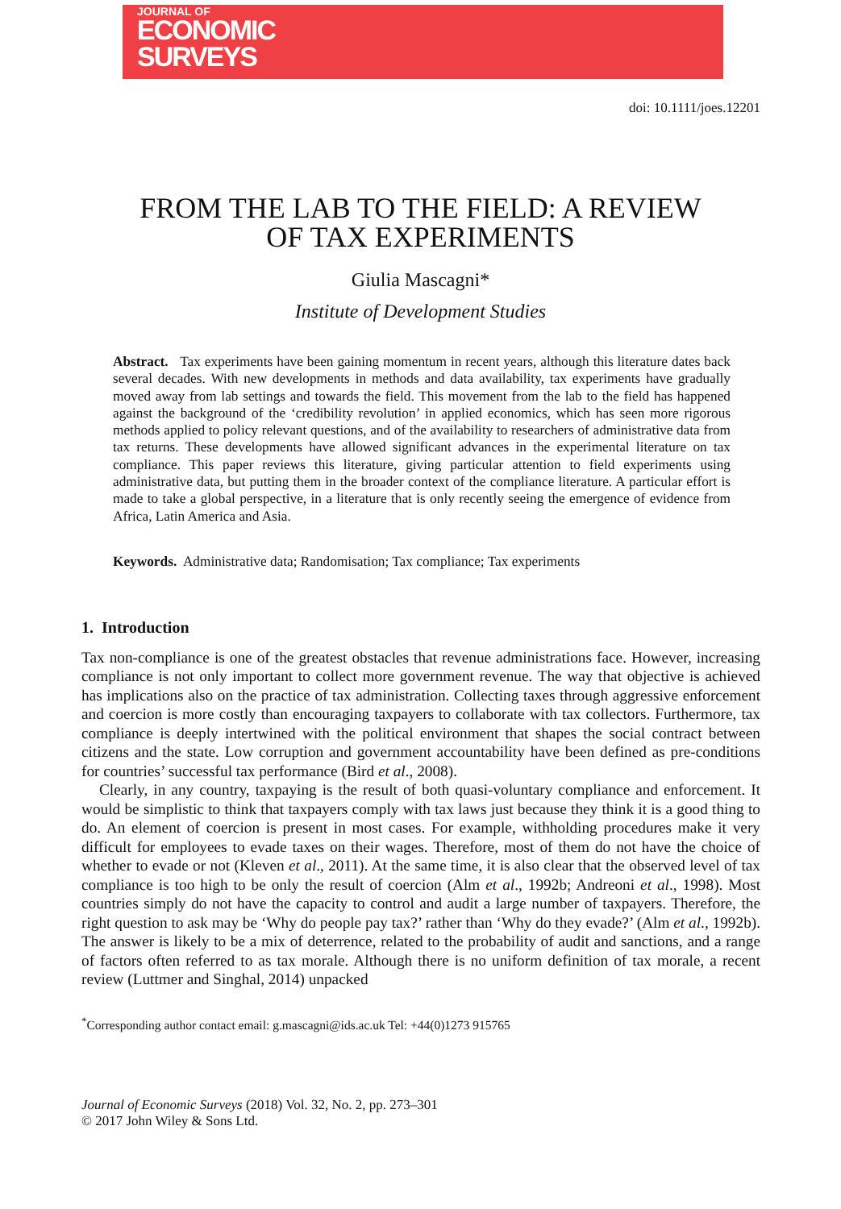JOURNAL OF
ECONOMIC
SURVEYS
doi: 10.1111/joes.12201
FROM THE LAB TO THE FIELD: A REVIEW
OF TAX EXPERIMENTS
Giulia Mascagni*
Institute of Development Studies
Abstract. Tax experiments have been gaining momentum in recent years, although this literature dates back several decades. With new developments in methods and data availability, tax experiments have gradually moved away from lab settings and towards the field. This movement from the lab to the field has happened against the background of the ‘credibility revolution’ in applied economics, which has seen more rigorous methods applied to policy relevant questions, and of the availability to researchers of administrative data from tax returns. These developments have allowed significant advances in the experimental literature on tax compliance. This paper reviews this literature, giving particular attention to field experiments using administrative data, but putting them in the broader context of the compliance literature. A particular effort is made to take a global perspective, in a literature that is only recently seeing the emergence of evidence from Africa, Latin America and Asia.
Keywords. Administrative data; Randomisation; Tax compliance; Tax experiments
1. Introduction
Tax non-compliance is one of the greatest obstacles that revenue administrations face. However, increasing compliance is not only important to collect more government revenue. The way that objective is achieved has implications also on the practice of tax administration. Collecting taxes through aggressive enforcement and coercion is more costly than encouraging taxpayers to collaborate with tax collectors. Furthermore, tax compliance is deeply intertwined with the political environment that shapes the social contract between citizens and the state. Low corruption and government accountability have been defined as pre-conditions for countries’ successful tax performance (Bird et al., 2008).
Clearly, in any country, taxpaying is the result of both quasi-voluntary compliance and enforcement. It would be simplistic to think that taxpayers comply with tax laws just because they think it is a good thing to do. An element of coercion is present in most cases. For example, withholding procedures make it very difficult for employees to evade taxes on their wages. Therefore, most of them do not have the choice of whether to evade or not (Kleven et al., 2011). At the same time, it is also clear that the observed level of tax compliance is too high to be only the result of coercion (Alm et al., 1992b; Andreoni et al., 1998). Most countries simply do not have the capacity to control and audit a large number of taxpayers. Therefore, the right question to ask may be ‘Why do people pay tax?’ rather than ‘Why do they evade?’ (Alm et al., 1992b). The answer is likely to be a mix of deterrence, related to the probability of audit and sanctions, and a range of factors often referred to as tax morale. Although there is no uniform definition of tax morale, a recent review (Luttmer and Singhal, 2014) unpacked
<sup>*</sup> Corresponding author contact email: g.mascagni@ids.ac.uk Tel: +44(0)1273 915765
Journal of Economic Surveys (2018) Vol. 32, No. 2, pp. 273–301
© 2017 John Wiley & Sons Ltd.